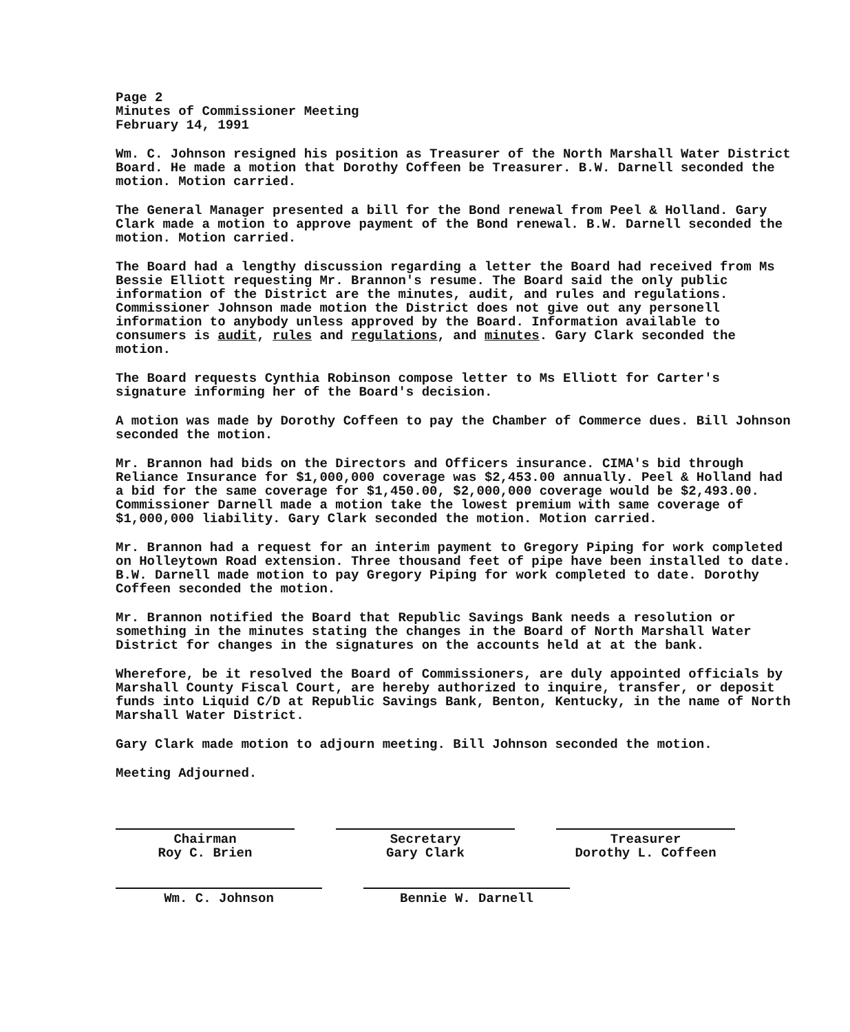Page 2
Minutes of Commissioner Meeting
February 14, 1991
Wm. C. Johnson resigned his position as Treasurer of the North Marshall Water District Board. He made a motion that Dorothy Coffeen be Treasurer. B.W. Darnell seconded the motion. Motion carried.
The General Manager presented a bill for the Bond renewal from Peel & Holland. Gary Clark made a motion to approve payment of the Bond renewal. B.W. Darnell seconded the motion. Motion carried.
The Board had a lengthy discussion regarding a letter the Board had received from Ms Bessie Elliott requesting Mr. Brannon's resume. The Board said the only public information of the District are the minutes, audit, and rules and regulations. Commissioner Johnson made motion the District does not give out any personell information to anybody unless approved by the Board. Information available to consumers is audit, rules and regulations, and minutes. Gary Clark seconded the motion.
The Board requests Cynthia Robinson compose letter to Ms Elliott for Carter's signature informing her of the Board's decision.
A motion was made by Dorothy Coffeen to pay the Chamber of Commerce dues. Bill Johnson seconded the motion.
Mr. Brannon had bids on the Directors and Officers insurance. CIMA's bid through Reliance Insurance for $1,000,000 coverage was $2,453.00 annually. Peel & Holland had a bid for the same coverage for $1,450.00, $2,000,000 coverage would be $2,493.00. Commissioner Darnell made a motion take the lowest premium with same coverage of $1,000,000 liability. Gary Clark seconded the motion. Motion carried.
Mr. Brannon had a request for an interim payment to Gregory Piping for work completed on Holleytown Road extension. Three thousand feet of pipe have been installed to date. B.W. Darnell made motion to pay Gregory Piping for work completed to date. Dorothy Coffeen seconded the motion.
Mr. Brannon notified the Board that Republic Savings Bank needs a resolution or something in the minutes stating the changes in the Board of North Marshall Water District for changes in the signatures on the accounts held at at the bank.
Wherefore, be it resolved the Board of Commissioners, are duly appointed officials by Marshall County Fiscal Court, are hereby authorized to inquire, transfer, or deposit funds into Liquid C/D at Republic Savings Bank, Benton, Kentucky, in the name of North Marshall Water District.
Gary Clark made motion to adjourn meeting. Bill Johnson seconded the motion.
Meeting Adjourned.
Chairman
Roy C. Brien
Secretary
Gary Clark
Treasurer
Dorothy L. Coffeen
Wm. C. Johnson Bennie W. Darnell